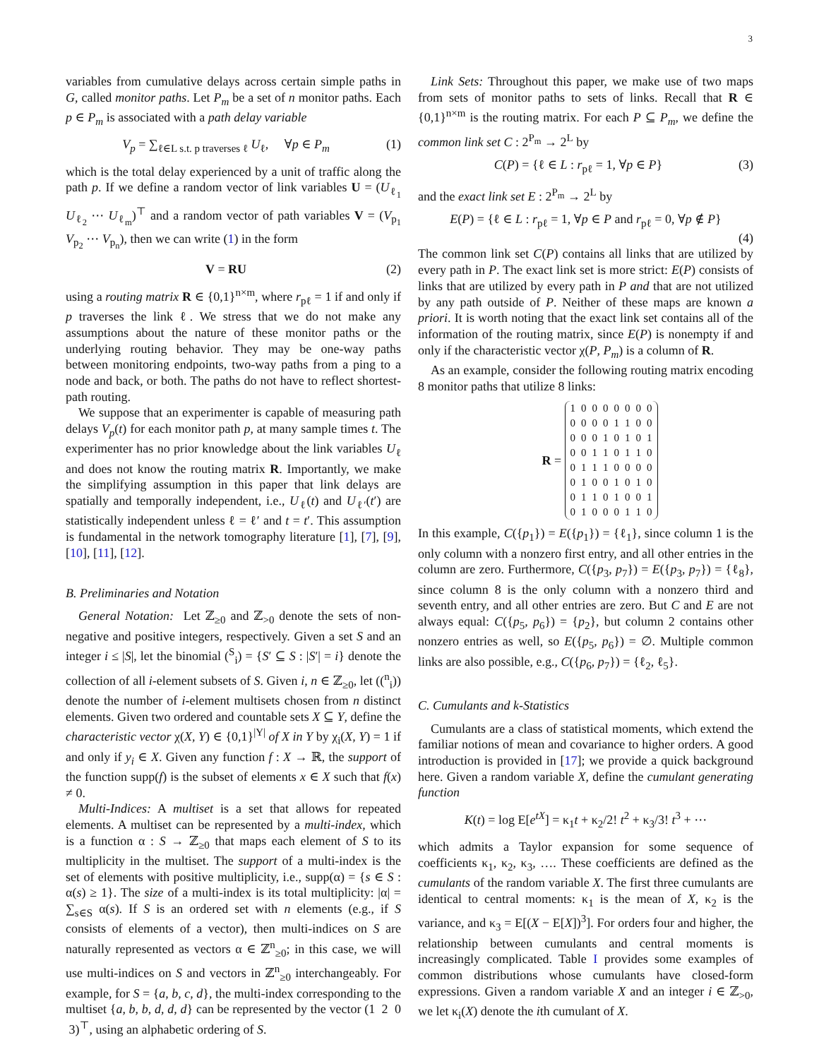3
variables from cumulative delays across certain simple paths in G, called monitor paths. Let P<sub>m</sub> be a set of n monitor paths. Each p ∈ P<sub>m</sub> is associated with a path delay variable
V<sub>p</sub> = ∑<sub>ℓ∈L s.t. p traverses ℓ</sub> U<sub>ℓ</sub>, ∀p ∈ P<sub>m</sub> (1)
which is the total delay experienced by a unit of traffic along the path p. If we define a random vector of link variables U = (U<sub>ℓ<sub>1</sub></sub> U<sub>ℓ<sub>2</sub></sub> ⋯ U<sub>ℓ<sub>m</sub></sub>)<sup>⊤</sup> and a random vector of path variables V = (V<sub>p<sub>1</sub></sub> V<sub>p<sub>2</sub></sub> ⋯ V<sub>p<sub>n</sub></sub>), then we can write (1) in the form
V = RU (2)
using a routing matrix R ∈ {0,1}<sup>n×m</sup>, where r<sub>pℓ</sub> = 1 if and only if p traverses the link ℓ. We stress that we do not make any assumptions about the nature of these monitor paths or the underlying routing behavior. They may be one-way paths between monitoring endpoints, two-way paths from a ping to a node and back, or both. The paths do not have to reflect shortest-path routing.
We suppose that an experimenter is capable of measuring path delays V<sub>p</sub>(t) for each monitor path p, at many sample times t. The experimenter has no prior knowledge about the link variables U<sub>ℓ</sub> and does not know the routing matrix R. Importantly, we make the simplifying assumption in this paper that link delays are spatially and temporally independent, i.e., U<sub>ℓ</sub>(t) and U<sub>ℓ′</sub>(t′) are statistically independent unless ℓ = ℓ′ and t = t′. This assumption is fundamental in the network tomography literature [1], [7], [9], [10], [11], [12].
B. Preliminaries and Notation
General Notation: Let ℤ<sub>≥0</sub> and ℤ<sub>>0</sub> denote the sets of non-negative and positive integers, respectively. Given a set S and an integer i ≤ |S|, let the binomial (<sup>S</sup><sub>i</sub>) = {S′ ⊆ S : |S′| = i} denote the collection of all i-element subsets of S. Given i, n ∈ ℤ<sub>≥0</sub>, let ((<sup>n</sup><sub>i</sub>)) denote the number of i-element multisets chosen from n distinct elements. Given two ordered and countable sets X ⊆ Y, define the characteristic vector χ(X, Y) ∈ {0,1}<sup>|Y|</sup> of X in Y by χ<sub>i</sub>(X, Y) = 1 if and only if y<sub>i</sub> ∈ X. Given any function f : X → ℝ, the support of the function supp(f) is the subset of elements x ∈ X such that f(x) ≠ 0.
Multi-Indices: A multiset is a set that allows for repeated elements. A multiset can be represented by a multi-index, which is a function α : S → ℤ<sub>≥0</sub> that maps each element of S to its multiplicity in the multiset. The support of a multi-index is the set of elements with positive multiplicity, i.e., supp(α) = {s ∈ S : α(s) ≥ 1}. The size of a multi-index is its total multiplicity: |α| = ∑<sub>s∈S</sub> α(s). If S is an ordered set with n elements (e.g., if S consists of elements of a vector), then multi-indices on S are naturally represented as vectors α ∈ ℤ<sup>n</sup><sub>≥0</sub>; in this case, we will use multi-indices on S and vectors in ℤ<sup>n</sup><sub>≥0</sub> interchangeably. For example, for S = {a, b, c, d}, the multi-index corresponding to the multiset {a, b, b, d, d, d} can be represented by the vector (1 2 0 3)<sup>⊤</sup>, using an alphabetic ordering of S.
Link Sets: Throughout this paper, we make use of two maps from sets of monitor paths to sets of links. Recall that R ∈ {0,1}<sup>n×m</sup> is the routing matrix. For each P ⊆ P<sub>m</sub>, we define the common link set C : 2<sup>P<sub>m</sub></sup> → 2<sup>L</sup> by
C(P) = {ℓ ∈ L : r<sub>pℓ</sub> = 1, ∀p ∈ P} (3)
and the exact link set E : 2<sup>P<sub>m</sub></sup> → 2<sup>L</sup> by
E(P) = {ℓ ∈ L : r<sub>pℓ</sub> = 1, ∀p ∈ P and r<sub>pℓ</sub> = 0, ∀p ∉ P}
(4)
The common link set C(P) contains all links that are utilized by every path in P. The exact link set is more strict: E(P) consists of links that are utilized by every path in P and that are not utilized by any path outside of P. Neither of these maps are known a priori. It is worth noting that the exact link set contains all of the information of the routing matrix, since E(P) is nonempty if and only if the characteristic vector χ(P, P<sub>m</sub>) is a column of R.
As an example, consider the following routing matrix encoding 8 monitor paths that utilize 8 links:
R =
| 1 | 0 | 0 | 0 | 0 | 0 | 0 | 0 |
| 0 | 0 | 0 | 0 | 1 | 1 | 0 | 0 |
| 0 | 0 | 0 | 1 | 0 | 1 | 0 | 1 |
| 0 | 0 | 1 | 1 | 0 | 1 | 1 | 0 |
| 0 | 1 | 1 | 1 | 0 | 0 | 0 | 0 |
| 0 | 1 | 0 | 0 | 1 | 0 | 1 | 0 |
| 0 | 1 | 1 | 0 | 1 | 0 | 0 | 1 |
| 0 | 1 | 0 | 0 | 0 | 1 | 1 | 0 |
In this example, C({p<sub>1</sub>}) = E({p<sub>1</sub>}) = {ℓ<sub>1</sub>}, since column 1 is the only column with a nonzero first entry, and all other entries in the column are zero. Furthermore, C({p<sub>3</sub>, p<sub>7</sub>}) = E({p<sub>3</sub>, p<sub>7</sub>}) = {ℓ<sub>8</sub>}, since column 8 is the only column with a nonzero third and seventh entry, and all other entries are zero. But C and E are not always equal: C({p<sub>5</sub>, p<sub>6</sub>}) = {p<sub>2</sub>}, but column 2 contains other nonzero entries as well, so E({p<sub>5</sub>, p<sub>6</sub>}) = ∅. Multiple common links are also possible, e.g., C({p<sub>6</sub>, p<sub>7</sub>}) = {ℓ<sub>2</sub>, ℓ<sub>5</sub>}.
C. Cumulants and k-Statistics
Cumulants are a class of statistical moments, which extend the familiar notions of mean and covariance to higher orders. A good introduction is provided in [17]; we provide a quick background here. Given a random variable X, define the cumulant generating function
K(t) = log E[e<sup>tX</sup>] = κ<sub>1</sub>t + κ<sub>2</sub>/2! t<sup>2</sup> + κ<sub>3</sub>/3! t<sup>3</sup> + ⋯
which admits a Taylor expansion for some sequence of coefficients κ<sub>1</sub>, κ<sub>2</sub>, κ<sub>3</sub>, …. These coefficients are defined as the cumulants of the random variable X. The first three cumulants are identical to central moments: κ<sub>1</sub> is the mean of X, κ<sub>2</sub> is the variance, and κ<sub>3</sub> = E[(X − E[X])<sup>3</sup>]. For orders four and higher, the relationship between cumulants and central moments is increasingly complicated. Table I provides some examples of common distributions whose cumulants have closed-form expressions. Given a random variable X and an integer i ∈ ℤ<sub>>0</sub>, we let κ<sub>i</sub>(X) denote the ith cumulant of X.